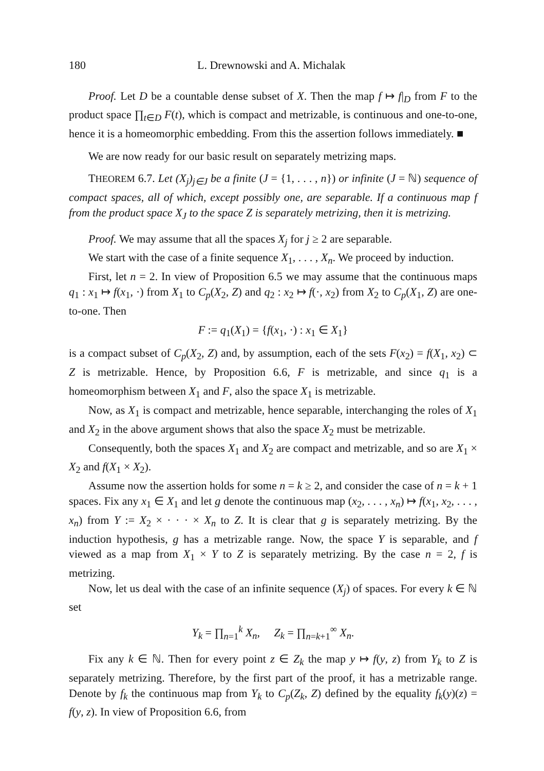180 L. Drewnowski and A. Michalak
Proof. Let D be a countable dense subset of X. Then the map f ↦ f|<sub>D</sub> from F to the product space ∏<sub>t∈D</sub> F(t), which is compact and metrizable, is continuous and one-to-one, hence it is a homeomorphic embedding. From this the assertion follows immediately. ■
We are now ready for our basic result on separately metrizing maps.
THEOREM 6.7. Let (X<sub>j</sub>)<sub>j∈J</sub> be a finite (J = {1, . . . , n}) or infinite (J = ℕ) sequence of compact spaces, all of which, except possibly one, are separable. If a continuous map f from the product space X<sub>J</sub> to the space Z is separately metrizing, then it is metrizing.
Proof. We may assume that all the spaces X<sub>j</sub> for j ≥ 2 are separable.
We start with the case of a finite sequence X<sub>1</sub>, . . . , X<sub>n</sub>. We proceed by induction.
First, let n = 2. In view of Proposition 6.5 we may assume that the continuous maps q<sub>1</sub> : x<sub>1</sub> ↦ f(x<sub>1</sub>, ·) from X<sub>1</sub> to C<sub>p</sub>(X<sub>2</sub>, Z) and q<sub>2</sub> : x<sub>2</sub> ↦ f(·, x<sub>2</sub>) from X<sub>2</sub> to C<sub>p</sub>(X<sub>1</sub>, Z) are one-to-one. Then
F := q<sub>1</sub>(X<sub>1</sub>) = {f(x<sub>1</sub>, ·) : x<sub>1</sub> ∈ X<sub>1</sub>}
is a compact subset of C<sub>p</sub>(X<sub>2</sub>, Z) and, by assumption, each of the sets F(x<sub>2</sub>) = f(X<sub>1</sub>, x<sub>2</sub>) ⊂ Z is metrizable. Hence, by Proposition 6.6, F is metrizable, and since q<sub>1</sub> is a homeomorphism between X<sub>1</sub> and F, also the space X<sub>1</sub> is metrizable.
Now, as X<sub>1</sub> is compact and metrizable, hence separable, interchanging the roles of X<sub>1</sub> and X<sub>2</sub> in the above argument shows that also the space X<sub>2</sub> must be metrizable.
Consequently, both the spaces X<sub>1</sub> and X<sub>2</sub> are compact and metrizable, and so are X<sub>1</sub> × X<sub>2</sub> and f(X<sub>1</sub> × X<sub>2</sub>).
Assume now the assertion holds for some n = k ≥ 2, and consider the case of n = k + 1 spaces. Fix any x<sub>1</sub> ∈ X<sub>1</sub> and let g denote the continuous map (x<sub>2</sub>, . . . , x<sub>n</sub>) ↦ f(x<sub>1</sub>, x<sub>2</sub>, . . . , x<sub>n</sub>) from Y := X<sub>2</sub> × · · · × X<sub>n</sub> to Z. It is clear that g is separately metrizing. By the induction hypothesis, g has a metrizable range. Now, the space Y is separable, and f viewed as a map from X<sub>1</sub> × Y to Z is separately metrizing. By the case n = 2, f is metrizing.
Now, let us deal with the case of an infinite sequence (X<sub>j</sub>) of spaces. For every k ∈ ℕ set
Y<sub>k</sub> = ∏<sub>n=1</sub><sup>k</sup> X<sub>n</sub>, Z<sub>k</sub> = ∏<sub>n=k+1</sub><sup>∞</sup> X<sub>n</sub>.
Fix any k ∈ ℕ. Then for every point z ∈ Z<sub>k</sub> the map y ↦ f(y, z) from Y<sub>k</sub> to Z is separately metrizing. Therefore, by the first part of the proof, it has a metrizable range. Denote by f<sub>k</sub> the continuous map from Y<sub>k</sub> to C<sub>p</sub>(Z<sub>k</sub>, Z) defined by the equality f<sub>k</sub>(y)(z) = f(y, z). In view of Proposition 6.6, from